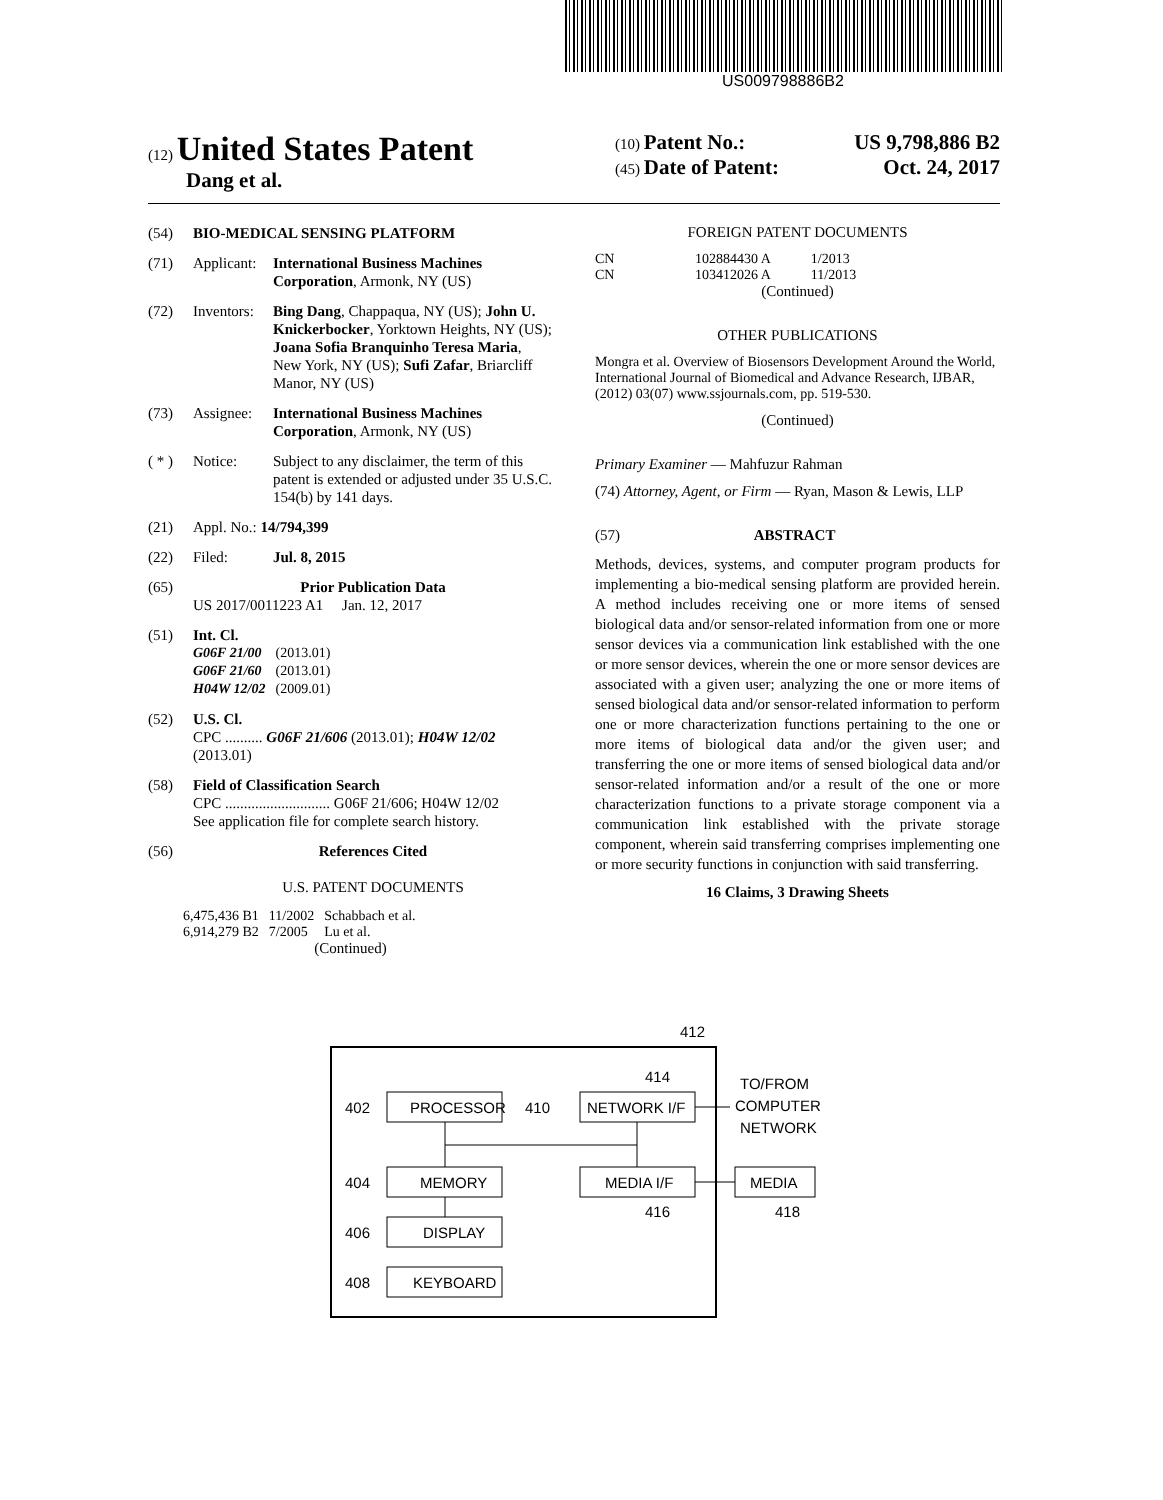US009798886B2
(12) United States Patent
Dang et al.
(10) Patent No.: US 9,798,886 B2
(45) Date of Patent: Oct. 24, 2017
(54) BIO-MEDICAL SENSING PLATFORM
(71) Applicant: International Business Machines Corporation, Armonk, NY (US)
(72) Inventors: Bing Dang, Chappaqua, NY (US); John U. Knickerbocker, Yorktown Heights, NY (US); Joana Sofia Branquinho Teresa Maria, New York, NY (US); Sufi Zafar, Briarcliff Manor, NY (US)
(73) Assignee: International Business Machines Corporation, Armonk, NY (US)
( * ) Notice: Subject to any disclaimer, the term of this patent is extended or adjusted under 35 U.S.C. 154(b) by 141 days.
(21) Appl. No.: 14/794,399
(22) Filed: Jul. 8, 2015
(65) Prior Publication Data
US 2017/0011223 A1 Jan. 12, 2017
(51) Int. Cl.
| G06F 21/00 | (2013.01) |
| G06F 21/60 | (2013.01) |
| H04W 12/02 | (2009.01) |
(52) U.S. Cl.
CPC .......... G06F 21/606 (2013.01); H04W 12/02 (2013.01)
(58) Field of Classification Search
CPC ............................ G06F 21/606; H04W 12/02
See application file for complete search history.
(56) References Cited
U.S. PATENT DOCUMENTS
| 6,475,436 B1 | 11/2002 | Schabbach et al. |
| 6,914,279 B2 | 7/2005 | Lu et al. |
(Continued)
FOREIGN PATENT DOCUMENTS
| CN | 102884430 A | 1/2013 |
| CN | 103412026 A | 11/2013 |
(Continued)
OTHER PUBLICATIONS
Mongra et al. Overview of Biosensors Development Around the World, International Journal of Biomedical and Advance Research, IJBAR, (2012) 03(07) www.ssjournals.com, pp. 519-530.
(Continued)
Primary Examiner — Mahfuzur Rahman
(74) Attorney, Agent, or Firm — Ryan, Mason & Lewis, LLP
(57) ABSTRACT
Methods, devices, systems, and computer program products for implementing a bio-medical sensing platform are provided herein. A method includes receiving one or more items of sensed biological data and/or sensor-related information from one or more sensor devices via a communication link established with the one or more sensor devices, wherein the one or more sensor devices are associated with a given user; analyzing the one or more items of sensed biological data and/or sensor-related information to perform one or more characterization functions pertaining to the one or more items of biological data and/or the given user; and transferring the one or more items of sensed biological data and/or sensor-related information and/or a result of the one or more characterization functions to a private storage component via a communication link established with the private storage component, wherein said transferring comprises implementing one or more security functions in conjunction with said transferring.
16 Claims, 3 Drawing Sheets
412
PROCESSOR
402
NETWORK I/F
414
410
MEMORY
404
MEDIA I/F
416
MEDIA
418
TO/FROM
COMPUTER
NETWORK
DISPLAY
406
KEYBOARD
408